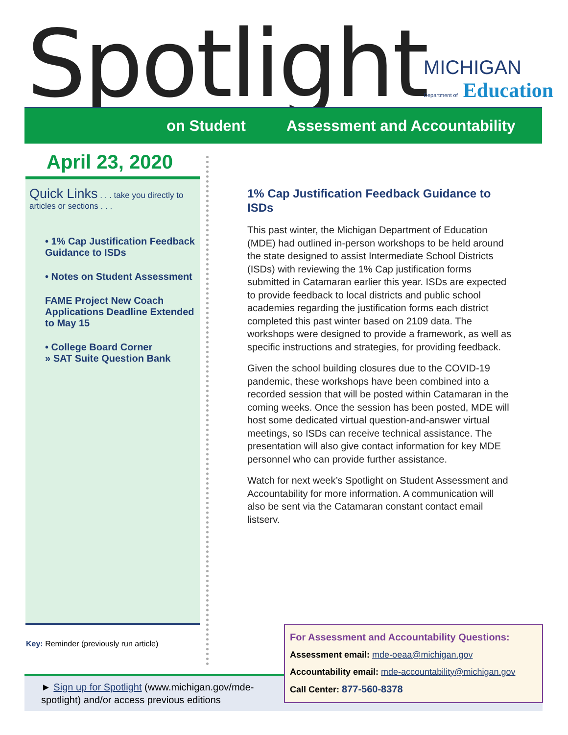Spotlight
MICHIGAN
Department of Education
on Student Assessment and Accountability
April 23, 2020
Quick Links . . . take you directly to articles or sections . . .
• 1% Cap Justification Feedback Guidance to ISDs
• Notes on Student Assessment
FAME Project New Coach Applications Deadline Extended to May 15
• College Board Corner
» SAT Suite Question Bank
Key: Reminder (previously run article)
1% Cap Justification Feedback Guidance to ISDs
This past winter, the Michigan Department of Education (MDE) had outlined in-person workshops to be held around the state designed to assist Intermediate School Districts (ISDs) with reviewing the 1% Cap justification forms submitted in Catamaran earlier this year. ISDs are expected to provide feedback to local districts and public school academies regarding the justification forms each district completed this past winter based on 2109 data. The workshops were designed to provide a framework, as well as specific instructions and strategies, for providing feedback.
Given the school building closures due to the COVID-19 pandemic, these workshops have been combined into a recorded session that will be posted within Catamaran in the coming weeks. Once the session has been posted, MDE will host some dedicated virtual question-and-answer virtual meetings, so ISDs can receive technical assistance. The presentation will also give contact information for key MDE personnel who can provide further assistance.
Watch for next week’s Spotlight on Student Assessment and Accountability for more information. A communication will also be sent via the Catamaran constant contact email listserv.
► Sign up for Spotlight (www.michigan.gov/mde-spotlight) and/or access previous editions
For Assessment and Accountability Questions:
Assessment email: mde-oeaa@michigan.gov
Accountability email: mde-accountability@michigan.gov
Call Center: 877-560-8378